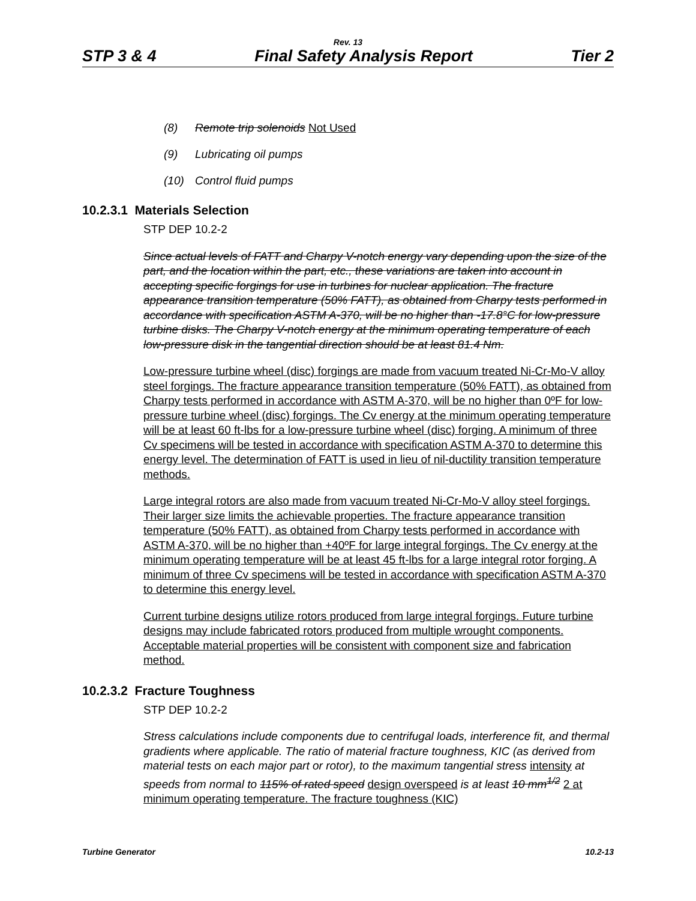Rev. 13
STP 3 & 4 Final Safety Analysis Report Tier 2
(8) Remote trip solenoids Not Used
(9) Lubricating oil pumps
(10) Control fluid pumps
10.2.3.1 Materials Selection
STP DEP 10.2-2
Since actual levels of FATT and Charpy V-notch energy vary depending upon the size of the part, and the location within the part, etc., these variations are taken into account in accepting specific forgings for use in turbines for nuclear application. The fracture appearance transition temperature (50% FATT), as obtained from Charpy tests performed in accordance with specification ASTM A-370, will be no higher than -17.8°C for low-pressure turbine disks. The Charpy V-notch energy at the minimum operating temperature of each low-pressure disk in the tangential direction should be at least 81.4 Nm.
Low-pressure turbine wheel (disc) forgings are made from vacuum treated Ni-Cr-Mo-V alloy steel forgings. The fracture appearance transition temperature (50% FATT), as obtained from Charpy tests performed in accordance with ASTM A-370, will be no higher than 0ºF for low-pressure turbine wheel (disc) forgings. The Cv energy at the minimum operating temperature will be at least 60 ft-lbs for a low-pressure turbine wheel (disc) forging. A minimum of three Cv specimens will be tested in accordance with specification ASTM A-370 to determine this energy level. The determination of FATT is used in lieu of nil-ductility transition temperature methods.
Large integral rotors are also made from vacuum treated Ni-Cr-Mo-V alloy steel forgings. Their larger size limits the achievable properties. The fracture appearance transition temperature (50% FATT), as obtained from Charpy tests performed in accordance with ASTM A-370, will be no higher than +40ºF for large integral forgings. The Cv energy at the minimum operating temperature will be at least 45 ft-lbs for a large integral rotor forging. A minimum of three Cv specimens will be tested in accordance with specification ASTM A-370 to determine this energy level.
Current turbine designs utilize rotors produced from large integral forgings. Future turbine designs may include fabricated rotors produced from multiple wrought components. Acceptable material properties will be consistent with component size and fabrication method.
10.2.3.2 Fracture Toughness
STP DEP 10.2-2
Stress calculations include components due to centrifugal loads, interference fit, and thermal gradients where applicable. The ratio of material fracture toughness, KIC (as derived from material tests on each major part or rotor), to the maximum tangential stress intensity at speeds from normal to 115% of rated speed design overspeed is at least 10 mm<sup>1/2</sup> 2 at minimum operating temperature. The fracture toughness (KIC)
Turbine Generator 10.2-13